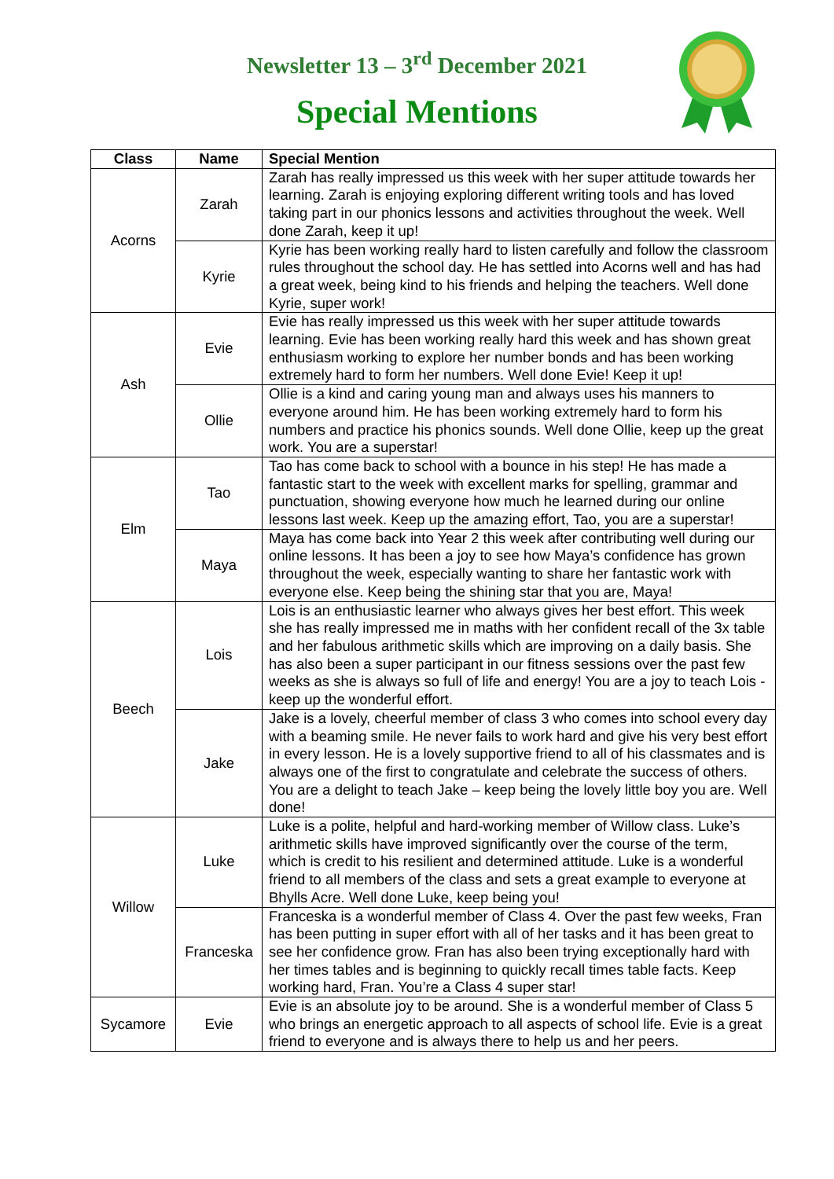Newsletter 13 – 3<sup>rd</sup> December 2021
Special Mentions
| Class | Name | Special Mention |
| --- | --- | --- |
| Acorns | Zarah | Zarah has really impressed us this week with her super attitude towards her learning. Zarah is enjoying exploring different writing tools and has loved taking part in our phonics lessons and activities throughout the week. Well done Zarah, keep it up! |
| | Kyrie | Kyrie has been working really hard to listen carefully and follow the classroom rules throughout the school day. He has settled into Acorns well and has had a great week, being kind to his friends and helping the teachers. Well done Kyrie, super work! |
| Ash | Evie | Evie has really impressed us this week with her super attitude towards learning. Evie has been working really hard this week and has shown great enthusiasm working to explore her number bonds and has been working extremely hard to form her numbers. Well done Evie! Keep it up! |
| | Ollie | Ollie is a kind and caring young man and always uses his manners to everyone around him. He has been working extremely hard to form his numbers and practice his phonics sounds. Well done Ollie, keep up the great work. You are a superstar! |
| Elm | Tao | Tao has come back to school with a bounce in his step! He has made a fantastic start to the week with excellent marks for spelling, grammar and punctuation, showing everyone how much he learned during our online lessons last week. Keep up the amazing effort, Tao, you are a superstar! |
| | Maya | Maya has come back into Year 2 this week after contributing well during our online lessons. It has been a joy to see how Maya’s confidence has grown throughout the week, especially wanting to share her fantastic work with everyone else. Keep being the shining star that you are, Maya! |
| Beech | Lois | Lois is an enthusiastic learner who always gives her best effort. This week she has really impressed me in maths with her confident recall of the 3x table and her fabulous arithmetic skills which are improving on a daily basis. She has also been a super participant in our fitness sessions over the past few weeks as she is always so full of life and energy! You are a joy to teach Lois - keep up the wonderful effort. |
| | Jake | Jake is a lovely, cheerful member of class 3 who comes into school every day with a beaming smile. He never fails to work hard and give his very best effort in every lesson. He is a lovely supportive friend to all of his classmates and is always one of the first to congratulate and celebrate the success of others. You are a delight to teach Jake – keep being the lovely little boy you are. Well done! |
| Willow | Luke | Luke is a polite, helpful and hard-working member of Willow class. Luke’s arithmetic skills have improved significantly over the course of the term, which is credit to his resilient and determined attitude. Luke is a wonderful friend to all members of the class and sets a great example to everyone at Bhylls Acre. Well done Luke, keep being you! |
| | Franceska | Franceska is a wonderful member of Class 4. Over the past few weeks, Fran has been putting in super effort with all of her tasks and it has been great to see her confidence grow. Fran has also been trying exceptionally hard with her times tables and is beginning to quickly recall times table facts. Keep working hard, Fran. You’re a Class 4 super star! |
| Sycamore | Evie | Evie is an absolute joy to be around. She is a wonderful member of Class 5 who brings an energetic approach to all aspects of school life. Evie is a great friend to everyone and is always there to help us and her peers. |